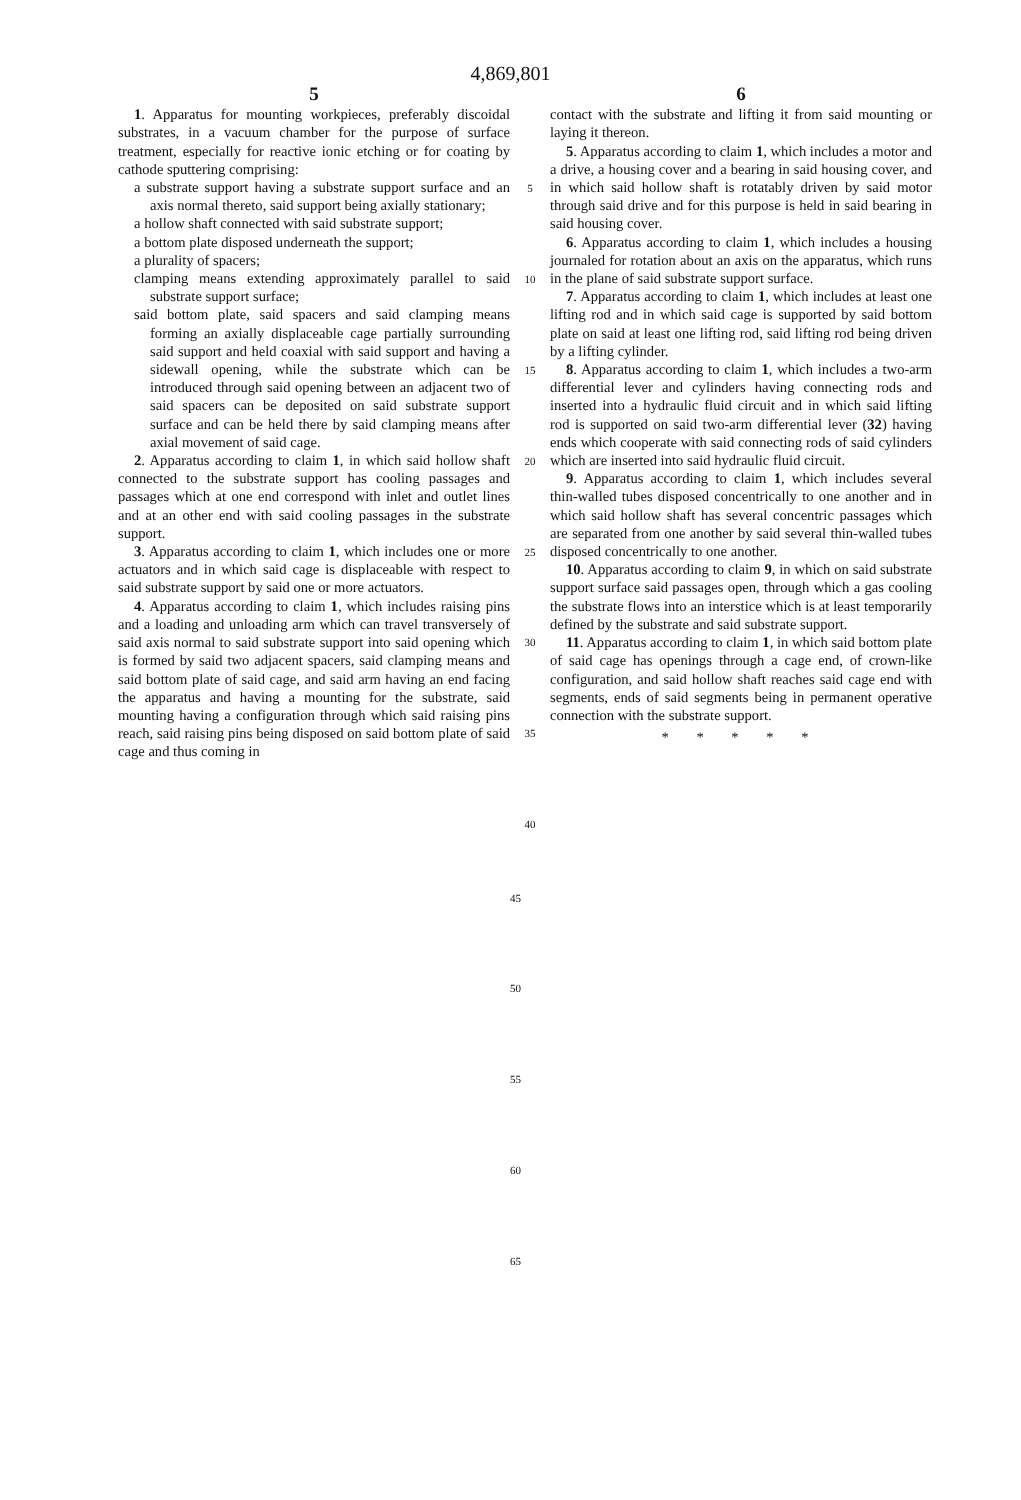4,869,801
5
1. Apparatus for mounting workpieces, preferably discoidal substrates, in a vacuum chamber for the purpose of surface treatment, especially for reactive ionic etching or for coating by cathode sputtering comprising:
a substrate support having a substrate support surface and an axis normal thereto, said support being axially stationary;
a hollow shaft connected with said substrate support;
a bottom plate disposed underneath the support;
a plurality of spacers;
clamping means extending approximately parallel to said substrate support surface;
said bottom plate, said spacers and said clamping means forming an axially displaceable cage partially surrounding said support and held coaxial with said support and having a sidewall opening, while the substrate which can be introduced through said opening between an adjacent two of said spacers can be deposited on said substrate support surface and can be held there by said clamping means after axial movement of said cage.
2. Apparatus according to claim 1, in which said hollow shaft connected to the substrate support has cooling passages and passages which at one end correspond with inlet and outlet lines and at an other end with said cooling passages in the substrate support.
3. Apparatus according to claim 1, which includes one or more actuators and in which said cage is displaceable with respect to said substrate support by said one or more actuators.
4. Apparatus according to claim 1, which includes raising pins and a loading and unloading arm which can travel transversely of said axis normal to said substrate support into said opening which is formed by said two adjacent spacers, said clamping means and said bottom plate of said cage, and said arm having an end facing the apparatus and having a mounting for the substrate, said mounting having a configuration through which said raising pins reach, said raising pins being disposed on said bottom plate of said cage and thus coming in
5
10
15
20
25
30
35
40
6
contact with the substrate and lifting it from said mounting or laying it thereon.
5. Apparatus according to claim 1, which includes a motor and a drive, a housing cover and a bearing in said housing cover, and in which said hollow shaft is rotatably driven by said motor through said drive and for this purpose is held in said bearing in said housing cover.
6. Apparatus according to claim 1, which includes a housing journaled for rotation about an axis on the apparatus, which runs in the plane of said substrate support surface.
7. Apparatus according to claim 1, which includes at least one lifting rod and in which said cage is supported by said bottom plate on said at least one lifting rod, said lifting rod being driven by a lifting cylinder.
8. Apparatus according to claim 1, which includes a two-arm differential lever and cylinders having connecting rods and inserted into a hydraulic fluid circuit and in which said lifting rod is supported on said two-arm differential lever (32) having ends which cooperate with said connecting rods of said cylinders which are inserted into said hydraulic fluid circuit.
9. Apparatus according to claim 1, which includes several thin-walled tubes disposed concentrically to one another and in which said hollow shaft has several concentric passages which are separated from one another by said several thin-walled tubes disposed concentrically to one another.
10. Apparatus according to claim 9, in which on said substrate support surface said passages open, through which a gas cooling the substrate flows into an interstice which is at least temporarily defined by the substrate and said substrate support.
11. Apparatus according to claim 1, in which said bottom plate of said cage has openings through a cage end, of crown-like configuration, and said hollow shaft reaches said cage end with segments, ends of said segments being in permanent operative connection with the substrate support.
* * * * *
45
50
55
60
65